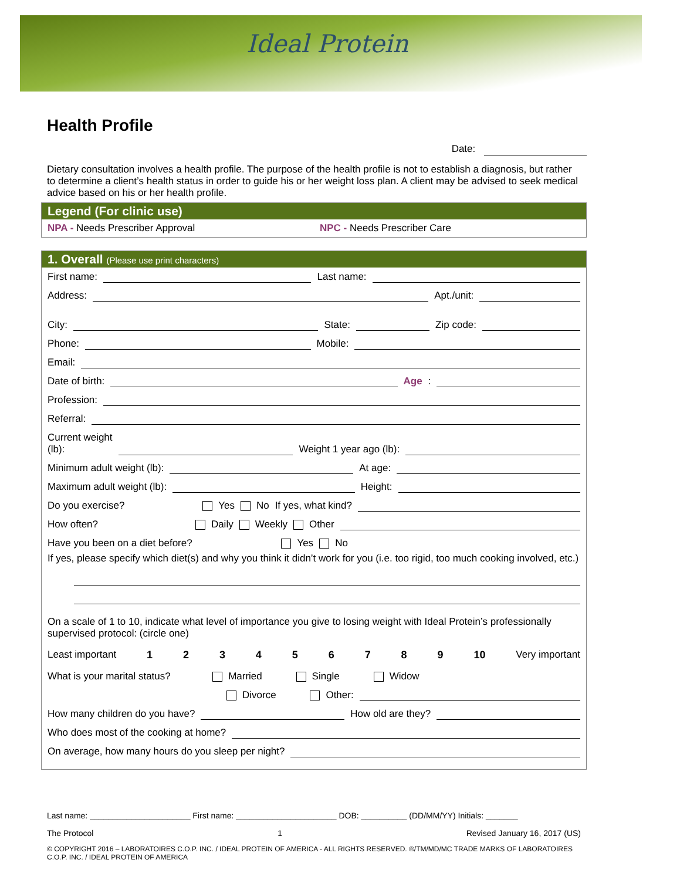Ideal Protein
Health Profile
Date:
Dietary consultation involves a health profile. The purpose of the health profile is not to establish a diagnosis, but rather to determine a client’s health status in order to guide his or her weight loss plan. A client may be advised to seek medical advice based on his or her health profile.
Legend (For clinic use)
NPA - Needs Prescriber Approval
NPC - Needs Prescriber Care
1. Overall (Please use print characters)
First name: Last name:
Address: Apt./unit:
City: State: Zip code:
Phone: Mobile:
Email:
Date of birth: Age:
Profession:
Referral:
Current weight
(lb): Weight 1 year ago (lb):
Minimum adult weight (lb): At age:
Maximum adult weight (lb): Height:
Do you exercise? Yes No If yes, what kind?
How often? Daily Weekly Other
Have you been on a diet before? Yes No
If yes, please specify which diet(s) and why you think it didn’t work for you (i.e. too rigid, too much cooking involved, etc.)
On a scale of 1 to 10, indicate what level of importance you give to losing weight with Ideal Protein’s professionally supervised protocol: (circle one)
Least important 123456789 10 Very important
What is your marital status? Married Single Widow
Divorce Other:
How many children do you have? How old are they?
Who does most of the cooking at home?
On average, how many hours do you sleep per night?
Last name: ______________________ First name: ______________________ DOB: __________ (DD/MM/YY) Initials: _______
The Protocol 1 Revised January 16, 2017 (US)
© COPYRIGHT 2016 – LABORATOIRES C.O.P. INC. / IDEAL PROTEIN OF AMERICA - ALL RIGHTS RESERVED. ®/TM/MD/MC TRADE MARKS OF LABORATOIRES C.O.P. INC. / IDEAL PROTEIN OF AMERICA